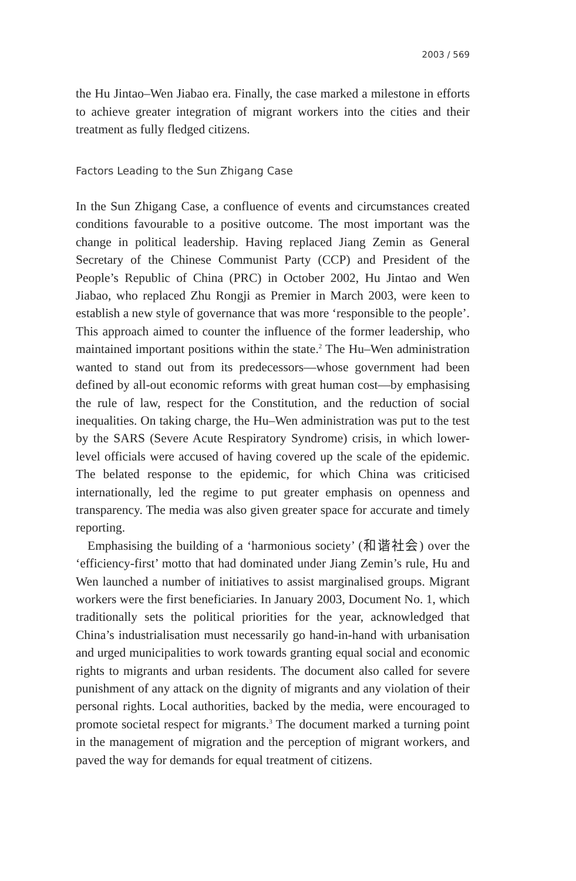2003 / 569
the Hu Jintao–Wen Jiabao era. Finally, the case marked a milestone in efforts to achieve greater integration of migrant workers into the cities and their treatment as fully fledged citizens.
Factors Leading to the Sun Zhigang Case
In the Sun Zhigang Case, a confluence of events and circumstances created conditions favourable to a positive outcome. The most important was the change in political leadership. Having replaced Jiang Zemin as General Secretary of the Chinese Communist Party (CCP) and President of the People’s Republic of China (PRC) in October 2002, Hu Jintao and Wen Jiabao, who replaced Zhu Rongji as Premier in March 2003, were keen to establish a new style of governance that was more ‘responsible to the people’. This approach aimed to counter the influence of the former leadership, who maintained important positions within the state.<sup>2</sup> The Hu–Wen administration wanted to stand out from its predecessors—whose government had been defined by all-out economic reforms with great human cost—by emphasising the rule of law, respect for the Constitution, and the reduction of social inequalities. On taking charge, the Hu–Wen administration was put to the test by the SARS (Severe Acute Respiratory Syndrome) crisis, in which lower-level officials were accused of having covered up the scale of the epidemic. The belated response to the epidemic, for which China was criticised internationally, led the regime to put greater emphasis on openness and transparency. The media was also given greater space for accurate and timely reporting.
Emphasising the building of a ‘harmonious society’ (和谐社会) over the ‘efficiency-first’ motto that had dominated under Jiang Zemin’s rule, Hu and Wen launched a number of initiatives to assist marginalised groups. Migrant workers were the first beneficiaries. In January 2003, Document No. 1, which traditionally sets the political priorities for the year, acknowledged that China’s industrialisation must necessarily go hand-in-hand with urbanisation and urged municipalities to work towards granting equal social and economic rights to migrants and urban residents. The document also called for severe punishment of any attack on the dignity of migrants and any violation of their personal rights. Local authorities, backed by the media, were encouraged to promote societal respect for migrants.<sup>3</sup> The document marked a turning point in the management of migration and the perception of migrant workers, and paved the way for demands for equal treatment of citizens.